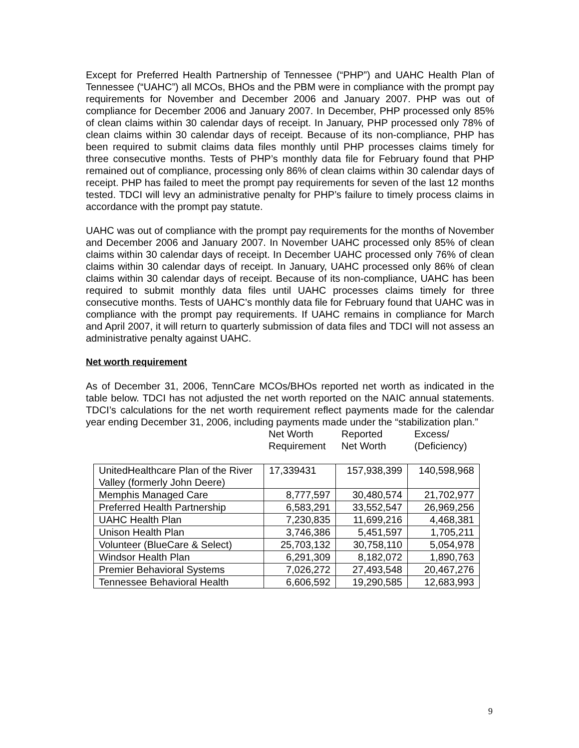Except for Preferred Health Partnership of Tennessee (“PHP”) and UAHC Health Plan of Tennessee (“UAHC”) all MCOs, BHOs and the PBM were in compliance with the prompt pay requirements for November and December 2006 and January 2007. PHP was out of compliance for December 2006 and January 2007. In December, PHP processed only 85% of clean claims within 30 calendar days of receipt. In January, PHP processed only 78% of clean claims within 30 calendar days of receipt. Because of its non-compliance, PHP has been required to submit claims data files monthly until PHP processes claims timely for three consecutive months. Tests of PHP’s monthly data file for February found that PHP remained out of compliance, processing only 86% of clean claims within 30 calendar days of receipt. PHP has failed to meet the prompt pay requirements for seven of the last 12 months tested. TDCI will levy an administrative penalty for PHP’s failure to timely process claims in accordance with the prompt pay statute.
UAHC was out of compliance with the prompt pay requirements for the months of November and December 2006 and January 2007. In November UAHC processed only 85% of clean claims within 30 calendar days of receipt. In December UAHC processed only 76% of clean claims within 30 calendar days of receipt. In January, UAHC processed only 86% of clean claims within 30 calendar days of receipt. Because of its non-compliance, UAHC has been required to submit monthly data files until UAHC processes claims timely for three consecutive months. Tests of UAHC’s monthly data file for February found that UAHC was in compliance with the prompt pay requirements. If UAHC remains in compliance for March and April 2007, it will return to quarterly submission of data files and TDCI will not assess an administrative penalty against UAHC.
Net worth requirement
As of December 31, 2006, TennCare MCOs/BHOs reported net worth as indicated in the table below. TDCI has not adjusted the net worth reported on the NAIC annual statements. TDCI’s calculations for the net worth requirement reflect payments made for the calendar year ending December 31, 2006, including payments made under the “stabilization plan.”
Net Worth
Requirement
Reported
Net Worth
Excess/
(Deficiency)
| UnitedHealthcare Plan of the River Valley (formerly John Deere) | 17,339431 | 157,938,399 | 140,598,968 |
| Memphis Managed Care | 8,777,597 | 30,480,574 | 21,702,977 |
| Preferred Health Partnership | 6,583,291 | 33,552,547 | 26,969,256 |
| UAHC Health Plan | 7,230,835 | 11,699,216 | 4,468,381 |
| Unison Health Plan | 3,746,386 | 5,451,597 | 1,705,211 |
| Volunteer (BlueCare & Select) | 25,703,132 | 30,758,110 | 5,054,978 |
| Windsor Health Plan | 6,291,309 | 8,182,072 | 1,890,763 |
| Premier Behavioral Systems | 7,026,272 | 27,493,548 | 20,467,276 |
| Tennessee Behavioral Health | 6,606,592 | 19,290,585 | 12,683,993 |
9